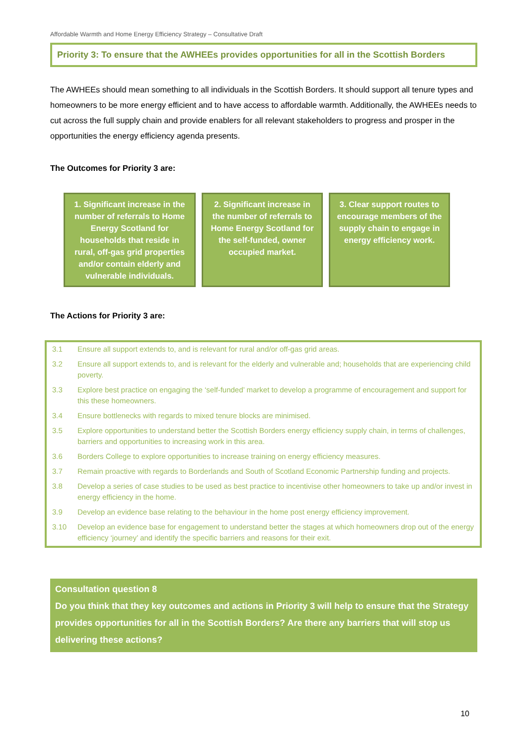Affordable Warmth and Home Energy Efficiency Strategy – Consultative Draft
Priority 3: To ensure that the AWHEEs provides opportunities for all in the Scottish Borders
The AWHEEs should mean something to all individuals in the Scottish Borders. It should support all tenure types and homeowners to be more energy efficient and to have access to affordable warmth. Additionally, the AWHEEs needs to cut across the full supply chain and provide enablers for all relevant stakeholders to progress and prosper in the opportunities the energy efficiency agenda presents.
The Outcomes for Priority 3 are:
1. Significant increase in the number of referrals to Home Energy Scotland for households that reside in rural, off-gas grid properties and/or contain elderly and vulnerable individuals.
2. Significant increase in the number of referrals to Home Energy Scotland for the self-funded, owner occupied market.
3. Clear support routes to encourage members of the supply chain to engage in energy efficiency work.
The Actions for Priority 3 are:
| 3.1 | Ensure all support extends to, and is relevant for rural and/or off-gas grid areas. |
| 3.2 | Ensure all support extends to, and is relevant for the elderly and vulnerable and; households that are experiencing child poverty. |
| 3.3 | Explore best practice on engaging the ‘self-funded’ market to develop a programme of encouragement and support for this these homeowners. |
| 3.4 | Ensure bottlenecks with regards to mixed tenure blocks are minimised. |
| 3.5 | Explore opportunities to understand better the Scottish Borders energy efficiency supply chain, in terms of challenges, barriers and opportunities to increasing work in this area. |
| 3.6 | Borders College to explore opportunities to increase training on energy efficiency measures. |
| 3.7 | Remain proactive with regards to Borderlands and South of Scotland Economic Partnership funding and projects. |
| 3.8 | Develop a series of case studies to be used as best practice to incentivise other homeowners to take up and/or invest in energy efficiency in the home. |
| 3.9 | Develop an evidence base relating to the behaviour in the home post energy efficiency improvement. |
| 3.10 | Develop an evidence base for engagement to understand better the stages at which homeowners drop out of the energy efficiency ‘journey’ and identify the specific barriers and reasons for their exit. |
Consultation question 8
Do you think that they key outcomes and actions in Priority 3 will help to ensure that the Strategy provides opportunities for all in the Scottish Borders? Are there any barriers that will stop us delivering these actions?
10